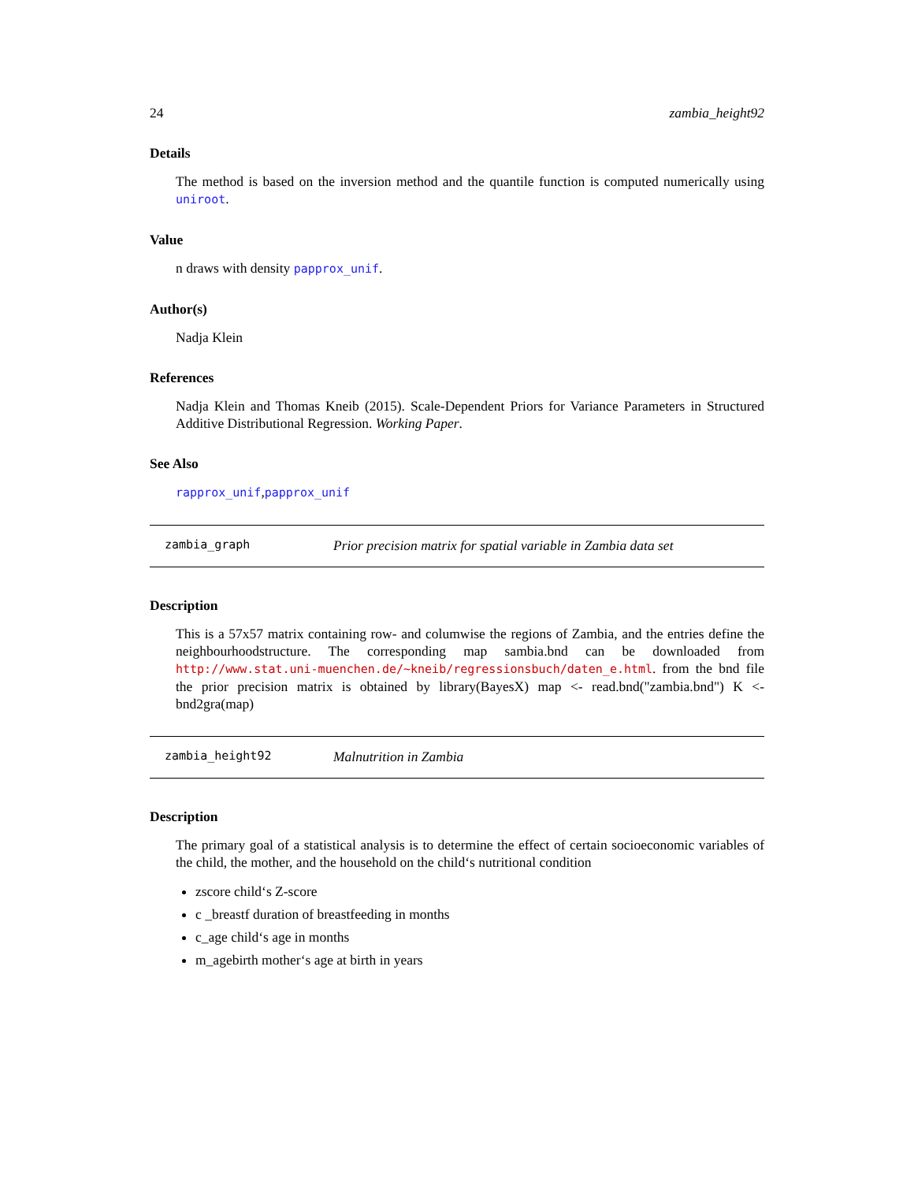24 zambia_height92
Details
The method is based on the inversion method and the quantile function is computed numerically using uniroot.
Value
n draws with density papprox_unif.
Author(s)
Nadja Klein
References
Nadja Klein and Thomas Kneib (2015). Scale-Dependent Priors for Variance Parameters in Structured Additive Distributional Regression. Working Paper.
See Also
rapprox_unif,papprox_unif
zambia_graph Prior precision matrix for spatial variable in Zambia data set
Description
This is a 57x57 matrix containing row- and columwise the regions of Zambia, and the entries define the neighbourhoodstructure. The corresponding map sambia.bnd can be downloaded from http://www.stat.uni-muenchen.de/~kneib/regressionsbuch/daten_e.html. from the bnd file the prior precision matrix is obtained by library(BayesX) map <- read.bnd("zambia.bnd") K <- bnd2gra(map)
zambia_height92 Malnutrition in Zambia
Description
The primary goal of a statistical analysis is to determine the effect of certain socioeconomic variables of the child, the mother, and the household on the child‘s nutritional condition
zscore child‘s Z-score
c _breastf duration of breastfeeding in months
c_age child‘s age in months
m_agebirth mother‘s age at birth in years